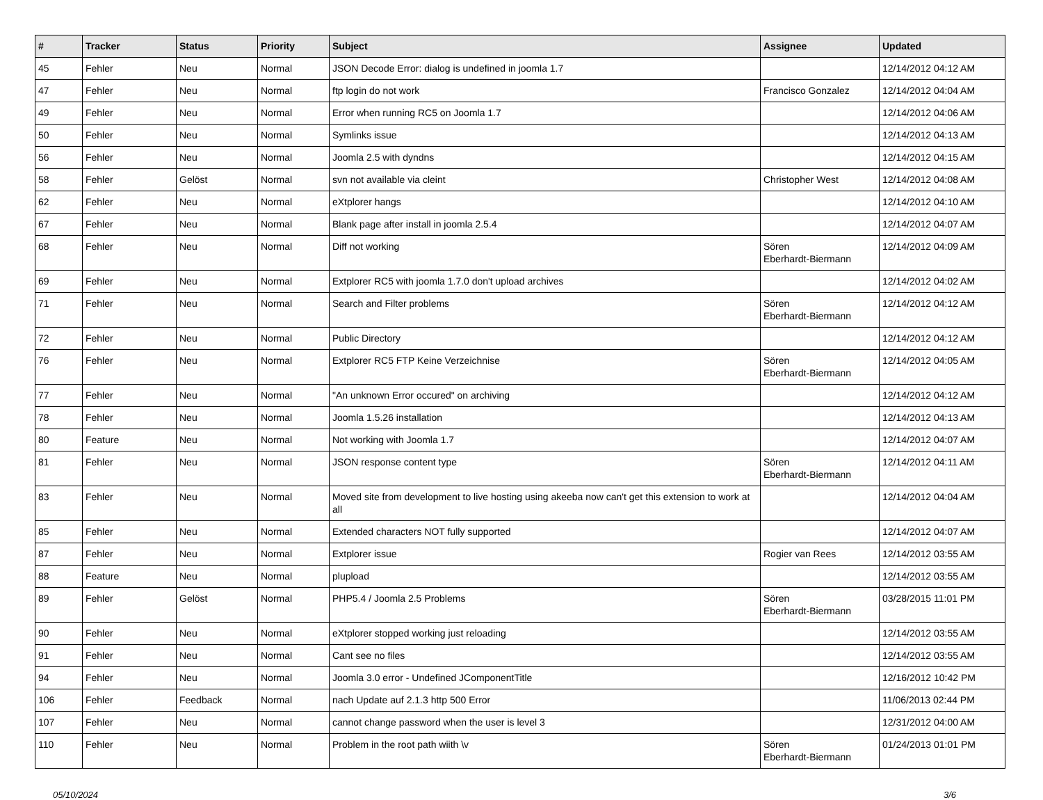| # | Tracker | Status | Priority | Subject | Assignee | Updated |
| --- | --- | --- | --- | --- | --- | --- |
| 45 | Fehler | Neu | Normal | JSON Decode Error: dialog is undefined in joomla 1.7 | | 12/14/2012 04:12 AM |
| 47 | Fehler | Neu | Normal | ftp login do not work | Francisco Gonzalez | 12/14/2012 04:04 AM |
| 49 | Fehler | Neu | Normal | Error when running RC5 on Joomla 1.7 | | 12/14/2012 04:06 AM |
| 50 | Fehler | Neu | Normal | Symlinks issue | | 12/14/2012 04:13 AM |
| 56 | Fehler | Neu | Normal | Joomla 2.5 with dyndns | | 12/14/2012 04:15 AM |
| 58 | Fehler | Gelöst | Normal | svn not available via cleint | Christopher West | 12/14/2012 04:08 AM |
| 62 | Fehler | Neu | Normal | eXtplorer hangs | | 12/14/2012 04:10 AM |
| 67 | Fehler | Neu | Normal | Blank page after install in joomla 2.5.4 | | 12/14/2012 04:07 AM |
| 68 | Fehler | Neu | Normal | Diff not working | Sören Eberhardt-Biermann | 12/14/2012 04:09 AM |
| 69 | Fehler | Neu | Normal | Extplorer RC5 with joomla 1.7.0 don't upload archives | | 12/14/2012 04:02 AM |
| 71 | Fehler | Neu | Normal | Search and Filter problems | Sören Eberhardt-Biermann | 12/14/2012 04:12 AM |
| 72 | Fehler | Neu | Normal | Public Directory | | 12/14/2012 04:12 AM |
| 76 | Fehler | Neu | Normal | Extplorer RC5 FTP Keine Verzeichnise | Sören Eberhardt-Biermann | 12/14/2012 04:05 AM |
| 77 | Fehler | Neu | Normal | "An unknown Error occured" on archiving | | 12/14/2012 04:12 AM |
| 78 | Fehler | Neu | Normal | Joomla 1.5.26 installation | | 12/14/2012 04:13 AM |
| 80 | Feature | Neu | Normal | Not working with Joomla 1.7 | | 12/14/2012 04:07 AM |
| 81 | Fehler | Neu | Normal | JSON response content type | Sören Eberhardt-Biermann | 12/14/2012 04:11 AM |
| 83 | Fehler | Neu | Normal | Moved site from development to live hosting using akeeba now can't get this extension to work at all | | 12/14/2012 04:04 AM |
| 85 | Fehler | Neu | Normal | Extended characters NOT fully supported | | 12/14/2012 04:07 AM |
| 87 | Fehler | Neu | Normal | Extplorer issue | Rogier van Rees | 12/14/2012 03:55 AM |
| 88 | Feature | Neu | Normal | plupload | | 12/14/2012 03:55 AM |
| 89 | Fehler | Gelöst | Normal | PHP5.4 / Joomla 2.5 Problems | Sören Eberhardt-Biermann | 03/28/2015 11:01 PM |
| 90 | Fehler | Neu | Normal | eXtplorer stopped working just reloading | | 12/14/2012 03:55 AM |
| 91 | Fehler | Neu | Normal | Cant see no files | | 12/14/2012 03:55 AM |
| 94 | Fehler | Neu | Normal | Joomla 3.0 error - Undefined JComponentTitle | | 12/16/2012 10:42 PM |
| 106 | Fehler | Feedback | Normal | nach Update auf 2.1.3 http 500 Error | | 11/06/2013 02:44 PM |
| 107 | Fehler | Neu | Normal | cannot change password when the user is level 3 | | 12/31/2012 04:00 AM |
| 110 | Fehler | Neu | Normal | Problem in the root path wiith \v | Sören Eberhardt-Biermann | 01/24/2013 01:01 PM |
05/10/2024 3/6